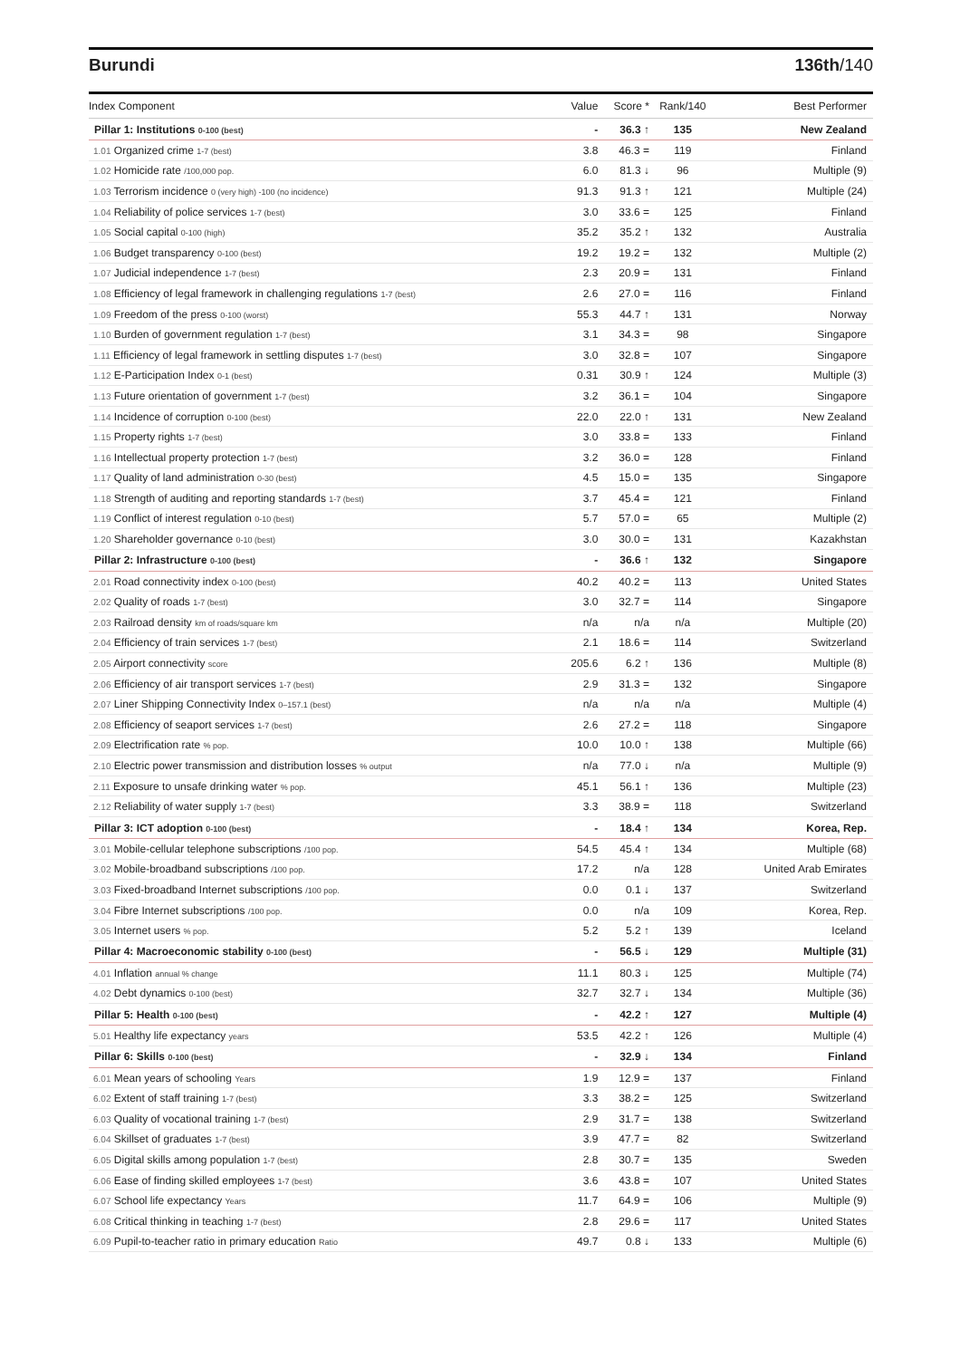Burundi 136th/140
| Index Component | Value | Score * | Rank/140 | Best Performer |
| --- | --- | --- | --- | --- |
| Pillar 1: Institutions 0-100 (best) | - | 36.3 ↑ | 135 | New Zealand |
| 1.01 Organized crime 1-7 (best) | 3.8 | 46.3 = | 119 | Finland |
| 1.02 Homicide rate /100,000 pop. | 6.0 | 81.3 ↓ | 96 | Multiple (9) |
| 1.03 Terrorism incidence 0 (very high) -100 (no incidence) | 91.3 | 91.3 ↑ | 121 | Multiple (24) |
| 1.04 Reliability of police services 1-7 (best) | 3.0 | 33.6 = | 125 | Finland |
| 1.05 Social capital 0-100 (high) | 35.2 | 35.2 ↑ | 132 | Australia |
| 1.06 Budget transparency 0-100 (best) | 19.2 | 19.2 = | 132 | Multiple (2) |
| 1.07 Judicial independence 1-7 (best) | 2.3 | 20.9 = | 131 | Finland |
| 1.08 Efficiency of legal framework in challenging regulations 1-7 (best) | 2.6 | 27.0 = | 116 | Finland |
| 1.09 Freedom of the press 0-100 (worst) | 55.3 | 44.7 ↑ | 131 | Norway |
| 1.10 Burden of government regulation 1-7 (best) | 3.1 | 34.3 = | 98 | Singapore |
| 1.11 Efficiency of legal framework in settling disputes 1-7 (best) | 3.0 | 32.8 = | 107 | Singapore |
| 1.12 E-Participation Index 0-1 (best) | 0.31 | 30.9 ↑ | 124 | Multiple (3) |
| 1.13 Future orientation of government 1-7 (best) | 3.2 | 36.1 = | 104 | Singapore |
| 1.14 Incidence of corruption 0-100 (best) | 22.0 | 22.0 ↑ | 131 | New Zealand |
| 1.15 Property rights 1-7 (best) | 3.0 | 33.8 = | 133 | Finland |
| 1.16 Intellectual property protection 1-7 (best) | 3.2 | 36.0 = | 128 | Finland |
| 1.17 Quality of land administration 0-30 (best) | 4.5 | 15.0 = | 135 | Singapore |
| 1.18 Strength of auditing and reporting standards 1-7 (best) | 3.7 | 45.4 = | 121 | Finland |
| 1.19 Conflict of interest regulation 0-10 (best) | 5.7 | 57.0 = | 65 | Multiple (2) |
| 1.20 Shareholder governance 0-10 (best) | 3.0 | 30.0 = | 131 | Kazakhstan |
| Pillar 2: Infrastructure 0-100 (best) | - | 36.6 ↑ | 132 | Singapore |
| 2.01 Road connectivity index 0-100 (best) | 40.2 | 40.2 = | 113 | United States |
| 2.02 Quality of roads 1-7 (best) | 3.0 | 32.7 = | 114 | Singapore |
| 2.03 Railroad density km of roads/square km | n/a | n/a | n/a | Multiple (20) |
| 2.04 Efficiency of train services 1-7 (best) | 2.1 | 18.6 = | 114 | Switzerland |
| 2.05 Airport connectivity score | 205.6 | 6.2 ↑ | 136 | Multiple (8) |
| 2.06 Efficiency of air transport services 1-7 (best) | 2.9 | 31.3 = | 132 | Singapore |
| 2.07 Liner Shipping Connectivity Index 0–157.1 (best) | n/a | n/a | n/a | Multiple (4) |
| 2.08 Efficiency of seaport services 1-7 (best) | 2.6 | 27.2 = | 118 | Singapore |
| 2.09 Electrification rate % pop. | 10.0 | 10.0 ↑ | 138 | Multiple (66) |
| 2.10 Electric power transmission and distribution losses % output | n/a | 77.0 ↓ | n/a | Multiple (9) |
| 2.11 Exposure to unsafe drinking water % pop. | 45.1 | 56.1 ↑ | 136 | Multiple (23) |
| 2.12 Reliability of water supply 1-7 (best) | 3.3 | 38.9 = | 118 | Switzerland |
| Pillar 3: ICT adoption 0-100 (best) | - | 18.4 ↑ | 134 | Korea, Rep. |
| 3.01 Mobile-cellular telephone subscriptions /100 pop. | 54.5 | 45.4 ↑ | 134 | Multiple (68) |
| 3.02 Mobile-broadband subscriptions /100 pop. | 17.2 | n/a | 128 | United Arab Emirates |
| 3.03 Fixed-broadband Internet subscriptions /100 pop. | 0.0 | 0.1 ↓ | 137 | Switzerland |
| 3.04 Fibre Internet subscriptions /100 pop. | 0.0 | n/a | 109 | Korea, Rep. |
| 3.05 Internet users % pop. | 5.2 | 5.2 ↑ | 139 | Iceland |
| Pillar 4: Macroeconomic stability 0-100 (best) | - | 56.5 ↓ | 129 | Multiple (31) |
| 4.01 Inflation annual % change | 11.1 | 80.3 ↓ | 125 | Multiple (74) |
| 4.02 Debt dynamics 0-100 (best) | 32.7 | 32.7 ↓ | 134 | Multiple (36) |
| Pillar 5: Health 0-100 (best) | - | 42.2 ↑ | 127 | Multiple (4) |
| 5.01 Healthy life expectancy years | 53.5 | 42.2 ↑ | 126 | Multiple (4) |
| Pillar 6: Skills 0-100 (best) | - | 32.9 ↓ | 134 | Finland |
| 6.01 Mean years of schooling Years | 1.9 | 12.9 = | 137 | Finland |
| 6.02 Extent of staff training 1-7 (best) | 3.3 | 38.2 = | 125 | Switzerland |
| 6.03 Quality of vocational training 1-7 (best) | 2.9 | 31.7 = | 138 | Switzerland |
| 6.04 Skillset of graduates 1-7 (best) | 3.9 | 47.7 = | 82 | Switzerland |
| 6.05 Digital skills among population 1-7 (best) | 2.8 | 30.7 = | 135 | Sweden |
| 6.06 Ease of finding skilled employees 1-7 (best) | 3.6 | 43.8 = | 107 | United States |
| 6.07 School life expectancy Years | 11.7 | 64.9 = | 106 | Multiple (9) |
| 6.08 Critical thinking in teaching 1-7 (best) | 2.8 | 29.6 = | 117 | United States |
| 6.09 Pupil-to-teacher ratio in primary education Ratio | 49.7 | 0.8 ↓ | 133 | Multiple (6) |